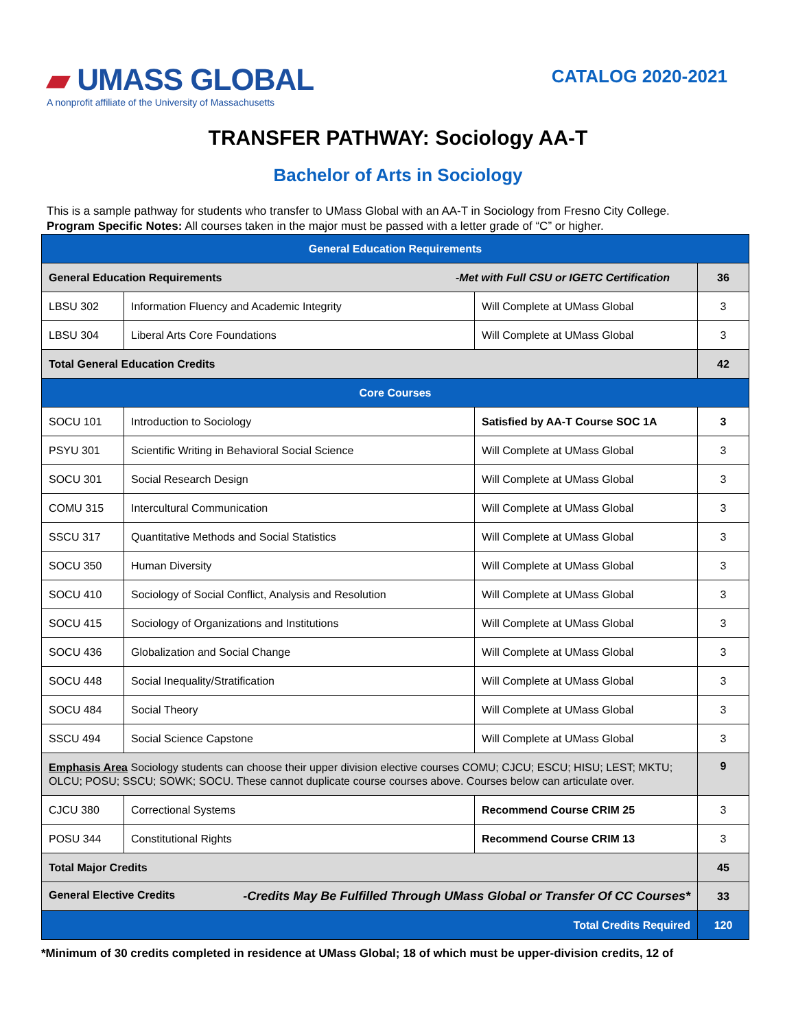▰ UMASS GLOBAL
A nonprofit affiliate of the University of Massachusetts
CATALOG 2020-2021
TRANSFER PATHWAY: Sociology AA-T
Bachelor of Arts in Sociology
This is a sample pathway for students who transfer to UMass Global with an AA-T in Sociology from Fresno City College.
Program Specific Notes: All courses taken in the major must be passed with a letter grade of “C” or higher.
| General Education Requirements | | | |
| --- | --- | --- | --- |
| General Education Requirements -Met with Full CSU or IGETC Certification | | | 36 |
| LBSU 302 | Information Fluency and Academic Integrity | Will Complete at UMass Global | 3 |
| LBSU 304 | Liberal Arts Core Foundations | Will Complete at UMass Global | 3 |
| Total General Education Credits | | | 42 |
| Core Courses | | | |
| SOCU 101 | Introduction to Sociology | Satisfied by AA-T Course SOC 1A | 3 |
| PSYU 301 | Scientific Writing in Behavioral Social Science | Will Complete at UMass Global | 3 |
| SOCU 301 | Social Research Design | Will Complete at UMass Global | 3 |
| COMU 315 | Intercultural Communication | Will Complete at UMass Global | 3 |
| SSCU 317 | Quantitative Methods and Social Statistics | Will Complete at UMass Global | 3 |
| SOCU 350 | Human Diversity | Will Complete at UMass Global | 3 |
| SOCU 410 | Sociology of Social Conflict, Analysis and Resolution | Will Complete at UMass Global | 3 |
| SOCU 415 | Sociology of Organizations and Institutions | Will Complete at UMass Global | 3 |
| SOCU 436 | Globalization and Social Change | Will Complete at UMass Global | 3 |
| SOCU 448 | Social Inequality/Stratification | Will Complete at UMass Global | 3 |
| SOCU 484 | Social Theory | Will Complete at UMass Global | 3 |
| SSCU 494 | Social Science Capstone | Will Complete at UMass Global | 3 |
| Emphasis Area Sociology students can choose their upper division elective courses COMU; CJCU; ESCU; HISU; LEST; MKTU; OLCU; POSU; SSCU; SOWK; SOCU. These cannot duplicate course courses above. Courses below can articulate over. | | | 9 |
| CJCU 380 | Correctional Systems | Recommend Course CRIM 25 | 3 |
| POSU 344 | Constitutional Rights | Recommend Course CRIM 13 | 3 |
| Total Major Credits | | | 45 |
| General Elective Credits -Credits May Be Fulfilled Through UMass Global or Transfer Of CC Courses* | | | 33 |
| Total Credits Required | | | 120 |
*Minimum of 30 credits completed in residence at UMass Global; 18 of which must be upper-division credits, 12 of